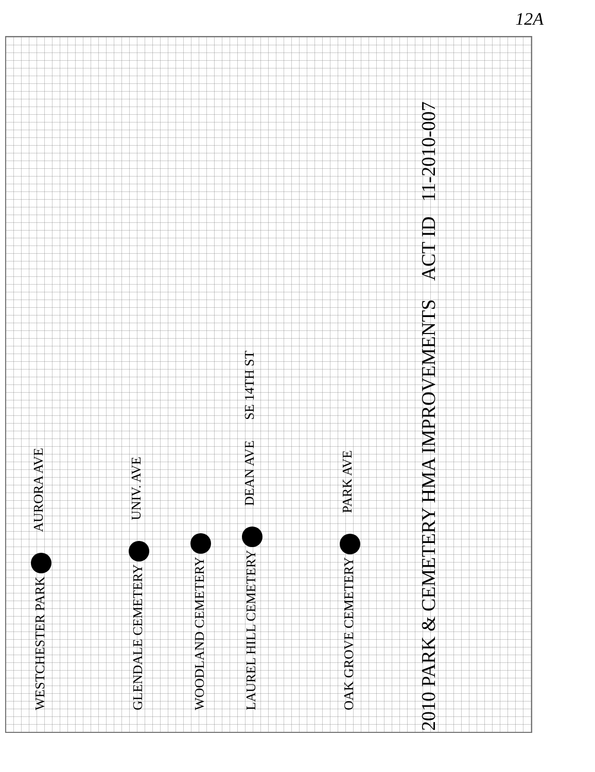12A
WESTCHESTER PARK AURORA AVE
GLENDALE CEMETERY UNIV. AVE
WOODLAND CEMETERY
LAUREL HILL CEMETERY DEAN AVE SE 14TH ST
OAK GROVE CEMETERY PARK AVE
2010 PARK & CEMETERY HMA IMPROVEMENTS ACT ID 11-2010-007